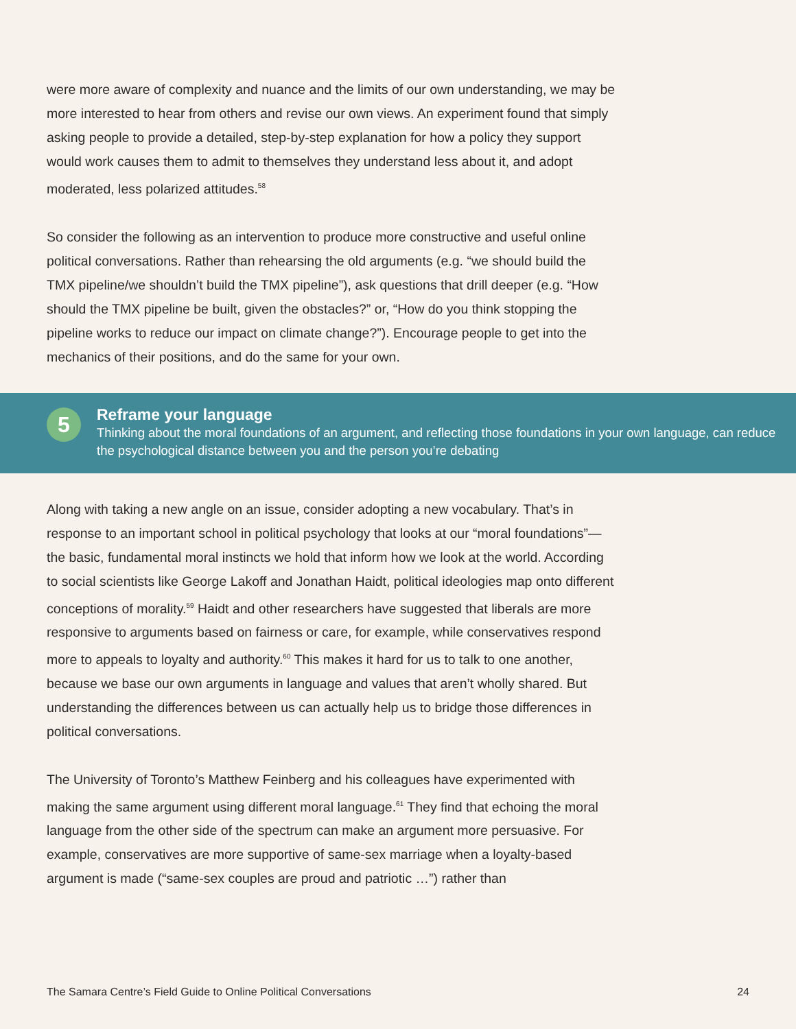were more aware of complexity and nuance and the limits of our own understanding, we may be more interested to hear from others and revise our own views. An experiment found that simply asking people to provide a detailed, step-by-step explanation for how a policy they support would work causes them to admit to themselves they understand less about it, and adopt moderated, less polarized attitudes.<sup>58</sup>
So consider the following as an intervention to produce more constructive and useful online political conversations. Rather than rehearsing the old arguments (e.g. “we should build the TMX pipeline/we shouldn’t build the TMX pipeline”), ask questions that drill deeper (e.g. “How should the TMX pipeline be built, given the obstacles?” or, “How do you think stopping the pipeline works to reduce our impact on climate change?”). Encourage people to get into the mechanics of their positions, and do the same for your own.
5
Reframe your language
Thinking about the moral foundations of an argument, and reflecting those foundations in your own language, can reduce the psychological distance between you and the person you’re debating
Along with taking a new angle on an issue, consider adopting a new vocabulary. That’s in response to an important school in political psychology that looks at our “moral foundations”— the basic, fundamental moral instincts we hold that inform how we look at the world. According to social scientists like George Lakoff and Jonathan Haidt, political ideologies map onto different conceptions of morality.<sup>59</sup> Haidt and other researchers have suggested that liberals are more responsive to arguments based on fairness or care, for example, while conservatives respond more to appeals to loyalty and authority.<sup>60</sup> This makes it hard for us to talk to one another, because we base our own arguments in language and values that aren’t wholly shared. But understanding the differences between us can actually help us to bridge those differences in political conversations.
The University of Toronto’s Matthew Feinberg and his colleagues have experimented with making the same argument using different moral language.<sup>61</sup> They find that echoing the moral language from the other side of the spectrum can make an argument more persuasive. For example, conservatives are more supportive of same-sex marriage when a loyalty-based argument is made (“same-sex couples are proud and patriotic …”) rather than
The Samara Centre’s Field Guide to Online Political Conversations 24